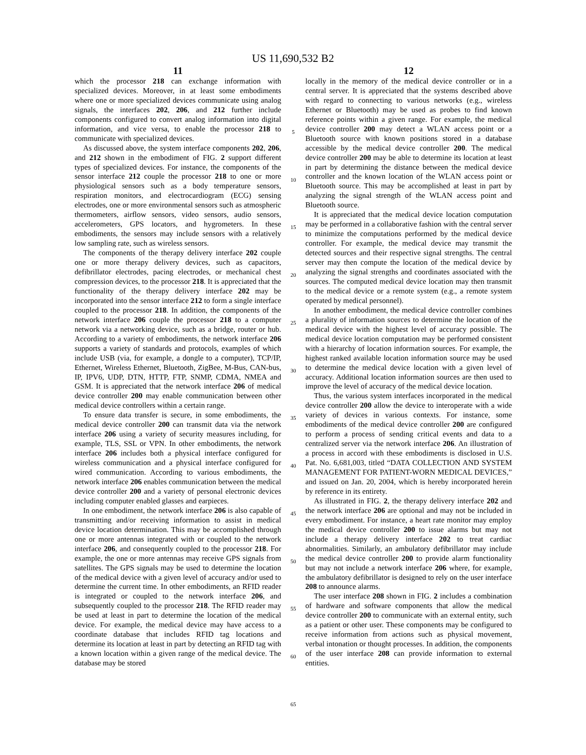US 11,690,532 B2
11
which the processor 218 can exchange information with specialized devices. Moreover, in at least some embodiments where one or more specialized devices communicate using analog signals, the interfaces 202, 206, and 212 further include components configured to convert analog information into digital information, and vice versa, to enable the processor 218 to communicate with specialized devices.
As discussed above, the system interface components 202, 206, and 212 shown in the embodiment of FIG. 2 support different types of specialized devices. For instance, the components of the sensor interface 212 couple the processor 218 to one or more physiological sensors such as a body temperature sensors, respiration monitors, and electrocardiogram (ECG) sensing electrodes, one or more environmental sensors such as atmospheric thermometers, airflow sensors, video sensors, audio sensors, accelerometers, GPS locators, and hygrometers. In these embodiments, the sensors may include sensors with a relatively low sampling rate, such as wireless sensors.
The components of the therapy delivery interface 202 couple one or more therapy delivery devices, such as capacitors, defibrillator electrodes, pacing electrodes, or mechanical chest compression devices, to the processor 218. It is appreciated that the functionality of the therapy delivery interface 202 may be incorporated into the sensor interface 212 to form a single interface coupled to the processor 218. In addition, the components of the network interface 206 couple the processor 218 to a computer network via a networking device, such as a bridge, router or hub. According to a variety of embodiments, the network interface 206 supports a variety of standards and protocols, examples of which include USB (via, for example, a dongle to a computer), TCP/IP, Ethernet, Wireless Ethernet, Bluetooth, ZigBee, M-Bus, CAN-bus, IP, IPV6, UDP, DTN, HTTP, FTP, SNMP, CDMA, NMEA and GSM. It is appreciated that the network interface 206 of medical device controller 200 may enable communication between other medical device controllers within a certain range.
To ensure data transfer is secure, in some embodiments, the medical device controller 200 can transmit data via the network interface 206 using a variety of security measures including, for example, TLS, SSL or VPN. In other embodiments, the network interface 206 includes both a physical interface configured for wireless communication and a physical interface configured for wired communication. According to various embodiments, the network interface 206 enables communication between the medical device controller 200 and a variety of personal electronic devices including computer enabled glasses and earpieces.
In one embodiment, the network interface 206 is also capable of transmitting and/or receiving information to assist in medical device location determination. This may be accomplished through one or more antennas integrated with or coupled to the network interface 206, and consequently coupled to the processor 218. For example, the one or more antennas may receive GPS signals from satellites. The GPS signals may be used to determine the location of the medical device with a given level of accuracy and/or used to determine the current time. In other embodiments, an RFID reader is integrated or coupled to the network interface 206, and subsequently coupled to the processor 218. The RFID reader may be used at least in part to determine the location of the medical device. For example, the medical device may have access to a coordinate database that includes RFID tag locations and determine its location at least in part by detecting an RFID tag with a known location within a given range of the medical device. The database may be stored
5
10
15
20
25
30
35
40
45
50
55
60
65
12
locally in the memory of the medical device controller or in a central server. It is appreciated that the systems described above with regard to connecting to various networks (e.g., wireless Ethernet or Bluetooth) may be used as probes to find known reference points within a given range. For example, the medical device controller 200 may detect a WLAN access point or a Bluetooth source with known positions stored in a database accessible by the medical device controller 200. The medical device controller 200 may be able to determine its location at least in part by determining the distance between the medical device controller and the known location of the WLAN access point or Bluetooth source. This may be accomplished at least in part by analyzing the signal strength of the WLAN access point and Bluetooth source.
It is appreciated that the medical device location computation may be performed in a collaborative fashion with the central server to minimize the computations performed by the medical device controller. For example, the medical device may transmit the detected sources and their respective signal strengths. The central server may then compute the location of the medical device by analyzing the signal strengths and coordinates associated with the sources. The computed medical device location may then transmit to the medical device or a remote system (e.g., a remote system operated by medical personnel).
In another embodiment, the medical device controller combines a plurality of information sources to determine the location of the medical device with the highest level of accuracy possible. The medical device location computation may be performed consistent with a hierarchy of location information sources. For example, the highest ranked available location information source may be used to determine the medical device location with a given level of accuracy. Additional location information sources are then used to improve the level of accuracy of the medical device location.
Thus, the various system interfaces incorporated in the medical device controller 200 allow the device to interoperate with a wide variety of devices in various contexts. For instance, some embodiments of the medical device controller 200 are configured to perform a process of sending critical events and data to a centralized server via the network interface 206. An illustration of a process in accord with these embodiments is disclosed in U.S. Pat. No. 6,681,003, titled “DATA COLLECTION AND SYSTEM MANAGEMENT FOR PATIENT-WORN MEDICAL DEVICES,” and issued on Jan. 20, 2004, which is hereby incorporated herein by reference in its entirety.
As illustrated in FIG. 2, the therapy delivery interface 202 and the network interface 206 are optional and may not be included in every embodiment. For instance, a heart rate monitor may employ the medical device controller 200 to issue alarms but may not include a therapy delivery interface 202 to treat cardiac abnormalities. Similarly, an ambulatory defibrillator may include the medical device controller 200 to provide alarm functionality but may not include a network interface 206 where, for example, the ambulatory defibrillator is designed to rely on the user interface 208 to announce alarms.
The user interface 208 shown in FIG. 2 includes a combination of hardware and software components that allow the medical device controller 200 to communicate with an external entity, such as a patient or other user. These components may be configured to receive information from actions such as physical movement, verbal intonation or thought processes. In addition, the components of the user interface 208 can provide information to external entities.